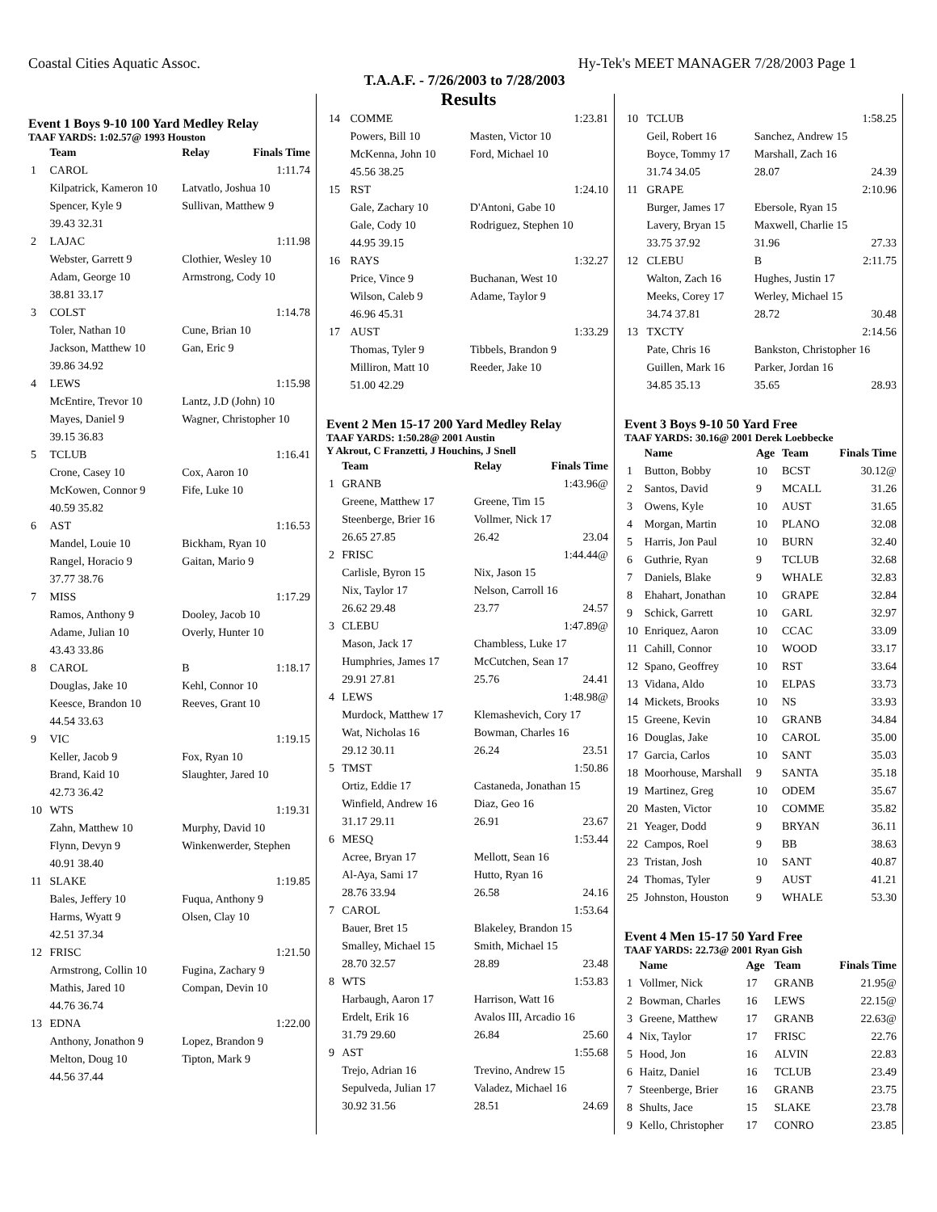Coastal Cities Aquatic Assoc. Hy-Tek's MEET MANAGER 7/28/2003 Page 1
T.A.A.F. - 7/26/2003 to 7/28/2003
Results
Event 1 Boys 9-10 100 Yard Medley Relay
TAAF YARDS: 1:02.57@ 1993 Houston
| | Team | Relay | Finals Time |
| --- | --- | --- | --- |
| 1 | CAROL | | 1:11.74 |
| | Kilpatrick, Kameron 10 | Latvatlo, Joshua 10 | |
| | Spencer, Kyle 9 | Sullivan, Matthew 9 | |
| | 39.43 32.31 | | |
| 2 | LAJAC | | 1:11.98 |
| | Webster, Garrett 9 | Clothier, Wesley 10 | |
| | Adam, George 10 | Armstrong, Cody 10 | |
| | 38.81 33.17 | | |
| 3 | COLST | | 1:14.78 |
| | Toler, Nathan 10 | Cune, Brian 10 | |
| | Jackson, Matthew 10 | Gan, Eric 9 | |
| | 39.86 34.92 | | |
| 4 | LEWS | | 1:15.98 |
| | McEntire, Trevor 10 | Lantz, J.D (John) 10 | |
| | Mayes, Daniel 9 | Wagner, Christopher 10 | |
| | 39.15 36.83 | | |
| 5 | TCLUB | | 1:16.41 |
| | Crone, Casey 10 | Cox, Aaron 10 | |
| | McKowen, Connor 9 | Fife, Luke 10 | |
| | 40.59 35.82 | | |
| 6 | AST | | 1:16.53 |
| | Mandel, Louie 10 | Bickham, Ryan 10 | |
| | Rangel, Horacio 9 | Gaitan, Mario 9 | |
| | 37.77 38.76 | | |
| 7 | MISS | | 1:17.29 |
| | Ramos, Anthony 9 | Dooley, Jacob 10 | |
| | Adame, Julian 10 | Overly, Hunter 10 | |
| | 43.43 33.86 | | |
| 8 | CAROL | B | 1:18.17 |
| | Douglas, Jake 10 | Kehl, Connor 10 | |
| | Keesce, Brandon 10 | Reeves, Grant 10 | |
| | 44.54 33.63 | | |
| 9 | VIC | | 1:19.15 |
| | Keller, Jacob 9 | Fox, Ryan 10 | |
| | Brand, Kaid 10 | Slaughter, Jared 10 | |
| | 42.73 36.42 | | |
| 10 | WTS | | 1:19.31 |
| | Zahn, Matthew 10 | Murphy, David 10 | |
| | Flynn, Devyn 9 | Winkenwerder, Stephen | |
| | 40.91 38.40 | | |
| 11 | SLAKE | | 1:19.85 |
| | Bales, Jeffery 10 | Fuqua, Anthony 9 | |
| | Harms, Wyatt 9 | Olsen, Clay 10 | |
| | 42.51 37.34 | | |
| 12 | FRISC | | 1:21.50 |
| | Armstrong, Collin 10 | Fugina, Zachary 9 | |
| | Mathis, Jared 10 | Compan, Devin 10 | |
| | 44.76 36.74 | | |
| 13 | EDNA | | 1:22.00 |
| | Anthony, Jonathon 9 | Lopez, Brandon 9 | |
| | Melton, Doug 10 | Tipton, Mark 9 | |
| | 44.56 37.44 | | |
| 14 | COMME | | 1:23.81 |
| | Powers, Bill 10 | Masten, Victor 10 | |
| | McKenna, John 10 | Ford, Michael 10 | |
| | 45.56 38.25 | | |
| 15 | RST | | 1:24.10 |
| | Gale, Zachary 10 | D'Antoni, Gabe 10 | |
| | Gale, Cody 10 | Rodriguez, Stephen 10 | |
| | 44.95 39.15 | | |
| 16 | RAYS | | 1:32.27 |
| | Price, Vince 9 | Buchanan, West 10 | |
| | Wilson, Caleb 9 | Adame, Taylor 9 | |
| | 46.96 45.31 | | |
| 17 | AUST | | 1:33.29 |
| | Thomas, Tyler 9 | Tibbels, Brandon 9 | |
| | Milliron, Matt 10 | Reeder, Jake 10 | |
| | 51.00 42.29 | | |
Event 2 Men 15-17 200 Yard Medley Relay
TAAF YARDS: 1:50.28@ 2001 Austin
Y Akrout, C Franzetti, J Houchins, J Snell
| | Team | Relay | Finals Time |
| --- | --- | --- | --- |
| 1 | GRANB | | 1:43.96@ |
| | Greene, Matthew 17 | Greene, Tim 15 | |
| | Steenberge, Brier 16 | Vollmer, Nick 17 | |
| | 26.65 27.85 | 26.42 | 23.04 |
| 2 | FRISC | | 1:44.44@ |
| | Carlisle, Byron 15 | Nix, Jason 15 | |
| | Nix, Taylor 17 | Nelson, Carroll 16 | |
| | 26.62 29.48 | 23.77 | 24.57 |
| 3 | CLEBU | | 1:47.89@ |
| | Mason, Jack 17 | Chambless, Luke 17 | |
| | Humphries, James 17 | McCutchen, Sean 17 | |
| | 29.91 27.81 | 25.76 | 24.41 |
| 4 | LEWS | | 1:48.98@ |
| | Murdock, Matthew 17 | Klemashevich, Cory 17 | |
| | Wat, Nicholas 16 | Bowman, Charles 16 | |
| | 29.12 30.11 | 26.24 | 23.51 |
| 5 | TMST | | 1:50.86 |
| | Ortiz, Eddie 17 | Castaneda, Jonathan 15 | |
| | Winfield, Andrew 16 | Diaz, Geo 16 | |
| | 31.17 29.11 | 26.91 | 23.67 |
| 6 | MESQ | | 1:53.44 |
| | Acree, Bryan 17 | Mellott, Sean 16 | |
| | Al-Aya, Sami 17 | Hutto, Ryan 16 | |
| | 28.76 33.94 | 26.58 | 24.16 |
| 7 | CAROL | | 1:53.64 |
| | Bauer, Bret 15 | Blakeley, Brandon 15 | |
| | Smalley, Michael 15 | Smith, Michael 15 | |
| | 28.70 32.57 | 28.89 | 23.48 |
| 8 | WTS | | 1:53.83 |
| | Harbaugh, Aaron 17 | Harrison, Watt 16 | |
| | Erdelt, Erik 16 | Avalos III, Arcadio 16 | |
| | 31.79 29.60 | 26.84 | 25.60 |
| 9 | AST | | 1:55.68 |
| | Trejo, Adrian 16 | Trevino, Andrew 15 | |
| | Sepulveda, Julian 17 | Valadez, Michael 16 | |
| | 30.92 31.56 | 28.51 | 24.69 |
| 10 | TCLUB | | 1:58.25 |
| | Geil, Robert 16 | Sanchez, Andrew 15 | |
| | Boyce, Tommy 17 | Marshall, Zach 16 | |
| | 31.74 34.05 | 28.07 | 24.39 |
| 11 | GRAPE | | 2:10.96 |
| | Burger, James 17 | Ebersole, Ryan 15 | |
| | Lavery, Bryan 15 | Maxwell, Charlie 15 | |
| | 33.75 37.92 | 31.96 | 27.33 |
| 12 | CLEBU | B | 2:11.75 |
| | Walton, Zach 16 | Hughes, Justin 17 | |
| | Meeks, Corey 17 | Werley, Michael 15 | |
| | 34.74 37.81 | 28.72 | 30.48 |
| 13 | TXCTY | | 2:14.56 |
| | Pate, Chris 16 | Bankston, Christopher 16 | |
| | Guillen, Mark 16 | Parker, Jordan 16 | |
| | 34.85 35.13 | 35.65 | 28.93 |
Event 3 Boys 9-10 50 Yard Free
TAAF YARDS: 30.16@ 2001 Derek Loebbecke
| | Name | Age | Team | Finals Time |
| --- | --- | --- | --- | --- |
| 1 | Button, Bobby | 10 | BCST | 30.12@ |
| 2 | Santos, David | 9 | MCALL | 31.26 |
| 3 | Owens, Kyle | 10 | AUST | 31.65 |
| 4 | Morgan, Martin | 10 | PLANO | 32.08 |
| 5 | Harris, Jon Paul | 10 | BURN | 32.40 |
| 6 | Guthrie, Ryan | 9 | TCLUB | 32.68 |
| 7 | Daniels, Blake | 9 | WHALE | 32.83 |
| 8 | Ehahart, Jonathan | 10 | GRAPE | 32.84 |
| 9 | Schick, Garrett | 10 | GARL | 32.97 |
| 10 | Enriquez, Aaron | 10 | CCAC | 33.09 |
| 11 | Cahill, Connor | 10 | WOOD | 33.17 |
| 12 | Spano, Geoffrey | 10 | RST | 33.64 |
| 13 | Vidana, Aldo | 10 | ELPAS | 33.73 |
| 14 | Mickets, Brooks | 10 | NS | 33.93 |
| 15 | Greene, Kevin | 10 | GRANB | 34.84 |
| 16 | Douglas, Jake | 10 | CAROL | 35.00 |
| 17 | Garcia, Carlos | 10 | SANT | 35.03 |
| 18 | Moorhouse, Marshall | 9 | SANTA | 35.18 |
| 19 | Martinez, Greg | 10 | ODEM | 35.67 |
| 20 | Masten, Victor | 10 | COMME | 35.82 |
| 21 | Yeager, Dodd | 9 | BRYAN | 36.11 |
| 22 | Campos, Roel | 9 | BB | 38.63 |
| 23 | Tristan, Josh | 10 | SANT | 40.87 |
| 24 | Thomas, Tyler | 9 | AUST | 41.21 |
| 25 | Johnston, Houston | 9 | WHALE | 53.30 |
Event 4 Men 15-17 50 Yard Free
TAAF YARDS: 22.73@ 2001 Ryan Gish
| | Name | Age | Team | Finals Time |
| --- | --- | --- | --- | --- |
| 1 | Vollmer, Nick | 17 | GRANB | 21.95@ |
| 2 | Bowman, Charles | 16 | LEWS | 22.15@ |
| 3 | Greene, Matthew | 17 | GRANB | 22.63@ |
| 4 | Nix, Taylor | 17 | FRISC | 22.76 |
| 5 | Hood, Jon | 16 | ALVIN | 22.83 |
| 6 | Haitz, Daniel | 16 | TCLUB | 23.49 |
| 7 | Steenberge, Brier | 16 | GRANB | 23.75 |
| 8 | Shults, Jace | 15 | SLAKE | 23.78 |
| 9 | Kello, Christopher | 17 | CONRO | 23.85 |